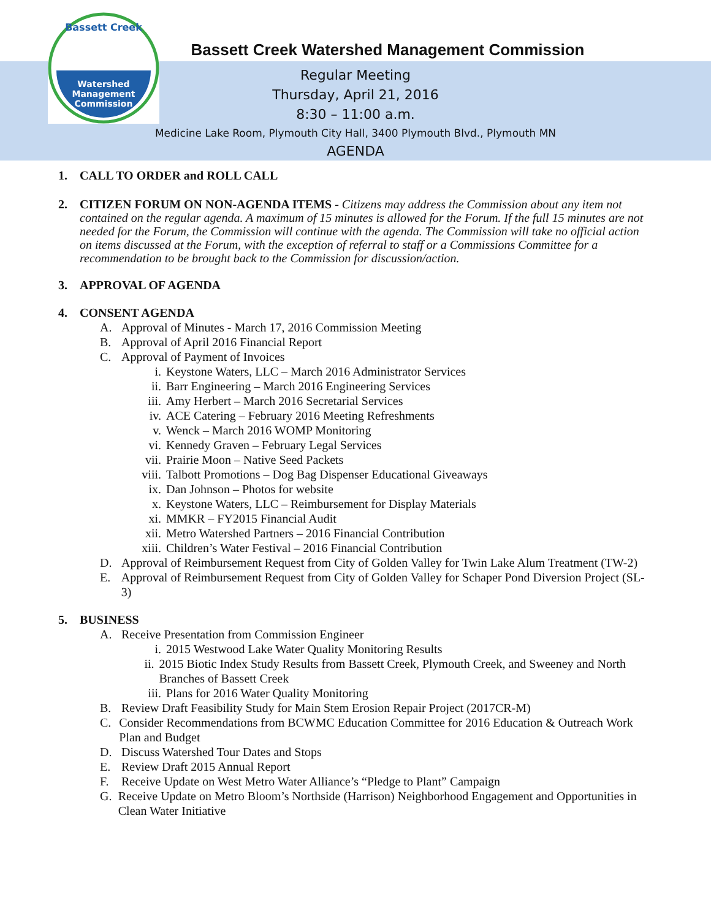Watershed
Management
Commission
Bassett Creek
Bassett Creek Watershed Management Commission
Regular Meeting
Thursday, April 21, 2016
8:30 – 11:00 a.m.
Medicine Lake Room, Plymouth City Hall, 3400 Plymouth Blvd., Plymouth MN
AGENDA
1. CALL TO ORDER and ROLL CALL
2.
CITIZEN FORUM ON NON-AGENDA ITEMS - Citizens may address the Commission about any item not contained on the regular agenda. A maximum of 15 minutes is allowed for the Forum. If the full 15 minutes are not needed for the Forum, the Commission will continue with the agenda. The Commission will take no official action on items discussed at the Forum, with the exception of referral to staff or a Commissions Committee for a recommendation to be brought back to the Commission for discussion/action.
3. APPROVAL OF AGENDA
4. CONSENT AGENDA
A. Approval of Minutes - March 17, 2016 Commission Meeting
B. Approval of April 2016 Financial Report
C. Approval of Payment of Invoices
i. Keystone Waters, LLC – March 2016 Administrator Services
ii. Barr Engineering – March 2016 Engineering Services
iii. Amy Herbert – March 2016 Secretarial Services
iv. ACE Catering – February 2016 Meeting Refreshments
v. Wenck – March 2016 WOMP Monitoring
vi. Kennedy Graven – February Legal Services
vii. Prairie Moon – Native Seed Packets
viii. Talbott Promotions – Dog Bag Dispenser Educational Giveaways
ix. Dan Johnson – Photos for website
x. Keystone Waters, LLC – Reimbursement for Display Materials
xi. MMKR – FY2015 Financial Audit
xii. Metro Watershed Partners – 2016 Financial Contribution
xiii. Children’s Water Festival – 2016 Financial Contribution
D. Approval of Reimbursement Request from City of Golden Valley for Twin Lake Alum Treatment (TW-2)
E. Approval of Reimbursement Request from City of Golden Valley for Schaper Pond Diversion Project (SL-3)
5. BUSINESS
A. Receive Presentation from Commission Engineer
i. 2015 Westwood Lake Water Quality Monitoring Results
ii. 2015 Biotic Index Study Results from Bassett Creek, Plymouth Creek, and Sweeney and North Branches of Bassett Creek
iii. Plans for 2016 Water Quality Monitoring
B. Review Draft Feasibility Study for Main Stem Erosion Repair Project (2017CR-M)
C. Consider Recommendations from BCWMC Education Committee for 2016 Education & Outreach Work Plan and Budget
D. Discuss Watershed Tour Dates and Stops
E. Review Draft 2015 Annual Report
F. Receive Update on West Metro Water Alliance’s “Pledge to Plant” Campaign
G. Receive Update on Metro Bloom’s Northside (Harrison) Neighborhood Engagement and Opportunities in Clean Water Initiative